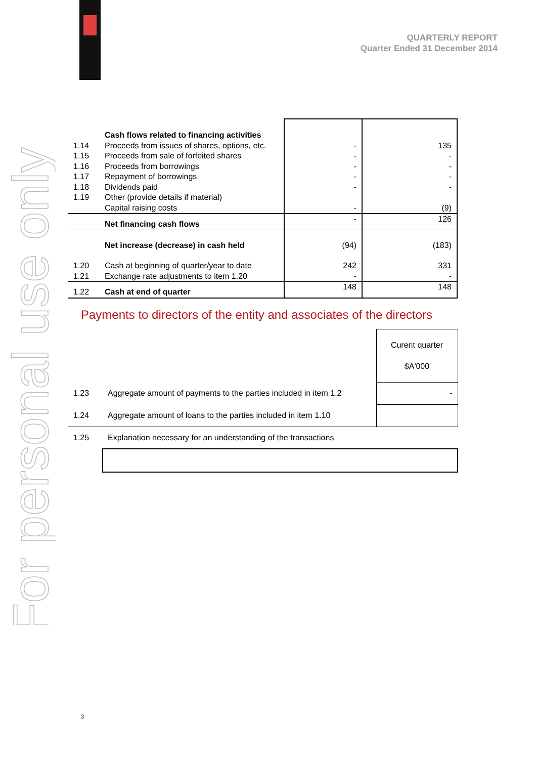For personal use only
QUARTERLY REPORT
Quarter Ended 31 December 2014
| | Cash flows related to financing activities | | |
| 1.14 | Proceeds from issues of shares, options, etc. | - | 135 |
| 1.15 | Proceeds from sale of forfeited shares | - | - |
| 1.16 | Proceeds from borrowings | - | - |
| 1.17 | Repayment of borrowings | - | - |
| 1.18 | Dividends paid | - | - |
| 1.19 | Other (provide details if material) Capital raising costs | - | (9) |
| | Net financing cash flows | - | 126 |
| | Net increase (decrease) in cash held | (94) | (183) |
| 1.20 1.21 | Cash at beginning of quarter/year to date Exchange rate adjustments to item 1.20 | 242 - | 331 - |
| 1.22 | Cash at end of quarter | 148 | 148 |
Payments to directors of the entity and associates of the directors
| | | Curent quarter $A'000 |
| 1.23 | Aggregate amount of payments to the parties included in item 1.2 | - |
| 1.24 | Aggregate amount of loans to the parties included in item 1.10 | |
| 1.25 | Explanation necessary for an understanding of the transactions | |
3